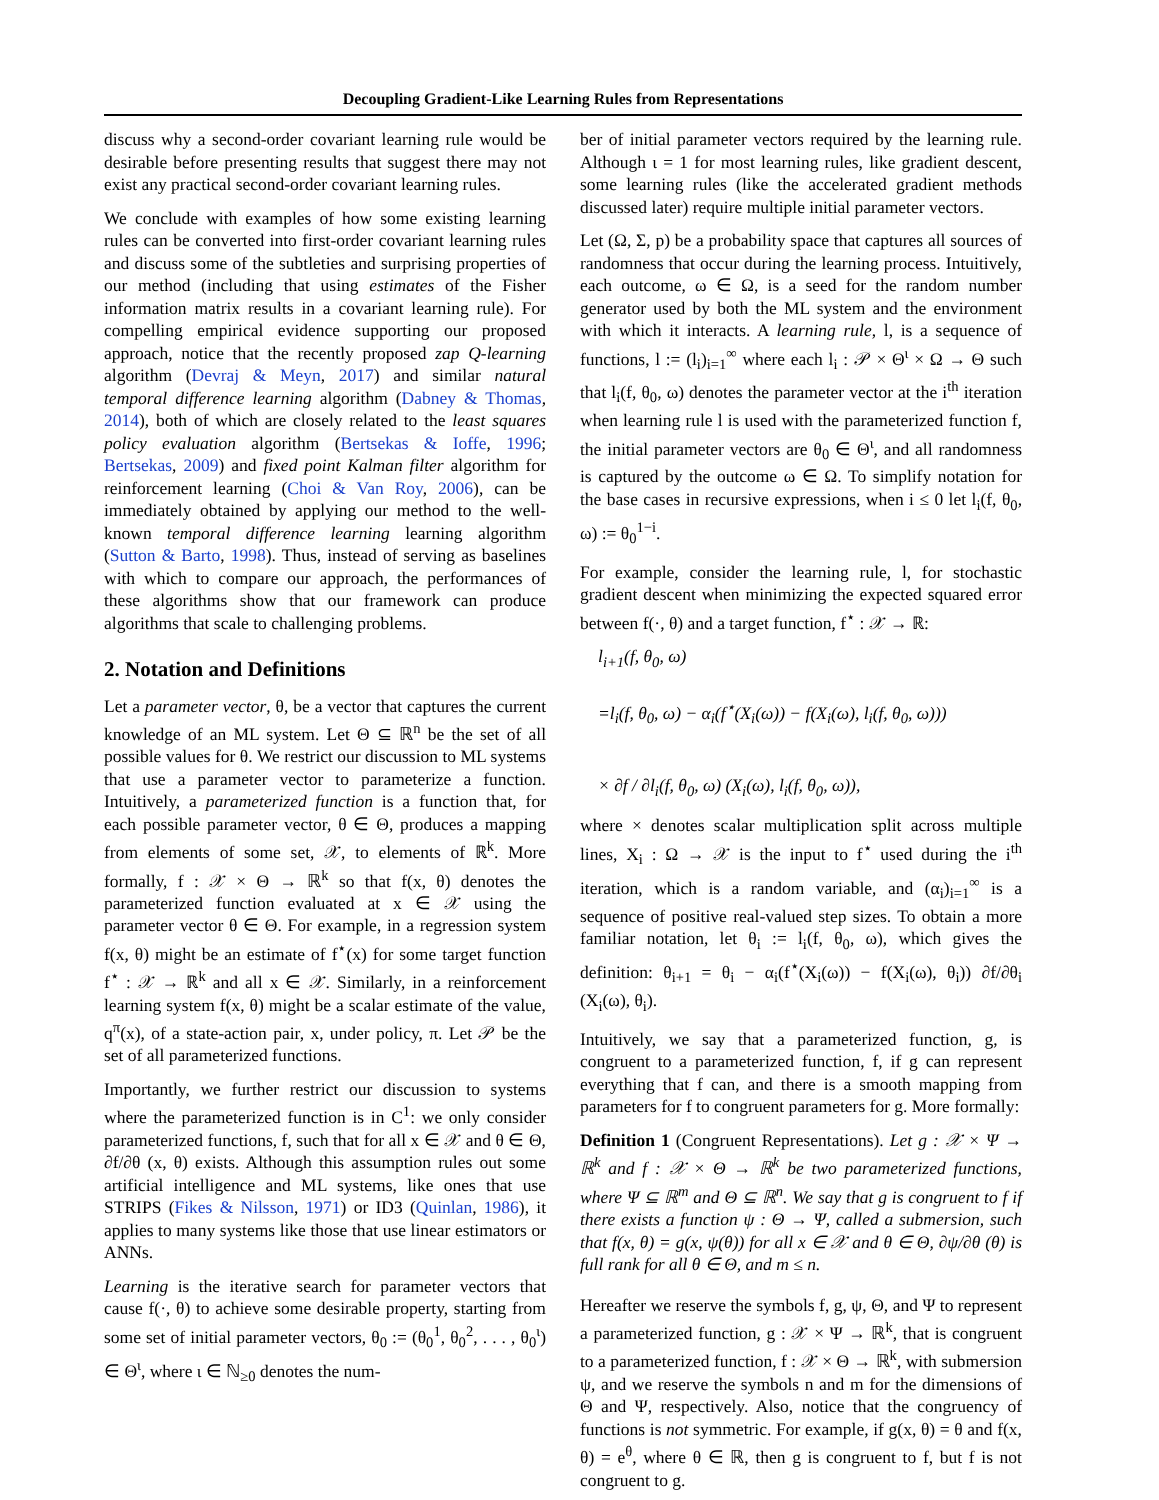Decoupling Gradient-Like Learning Rules from Representations
discuss why a second-order covariant learning rule would be desirable before presenting results that suggest there may not exist any practical second-order covariant learning rules.
We conclude with examples of how some existing learning rules can be converted into first-order covariant learning rules and discuss some of the subtleties and surprising properties of our method (including that using estimates of the Fisher information matrix results in a covariant learning rule). For compelling empirical evidence supporting our proposed approach, notice that the recently proposed zap Q-learning algorithm (Devraj & Meyn, 2017) and similar natural temporal difference learning algorithm (Dabney & Thomas, 2014), both of which are closely related to the least squares policy evaluation algorithm (Bertsekas & Ioffe, 1996; Bertsekas, 2009) and fixed point Kalman filter algorithm for reinforcement learning (Choi & Van Roy, 2006), can be immediately obtained by applying our method to the well-known temporal difference learning learning algorithm (Sutton & Barto, 1998). Thus, instead of serving as baselines with which to compare our approach, the performances of these algorithms show that our framework can produce algorithms that scale to challenging problems.
2. Notation and Definitions
Let a parameter vector, θ, be a vector that captures the current knowledge of an ML system. Let Θ ⊆ ℝ<sup>n</sup> be the set of all possible values for θ. We restrict our discussion to ML systems that use a parameter vector to parameterize a function. Intuitively, a parameterized function is a function that, for each possible parameter vector, θ ∈ Θ, produces a mapping from elements of some set, 𝒳, to elements of ℝ<sup>k</sup>. More formally, f : 𝒳 × Θ → ℝ<sup>k</sup> so that f(x, θ) denotes the parameterized function evaluated at x ∈ 𝒳 using the parameter vector θ ∈ Θ. For example, in a regression system f(x, θ) might be an estimate of f<sup>⋆</sup>(x) for some target function f<sup>⋆</sup> : 𝒳 → ℝ<sup>k</sup> and all x ∈ 𝒳. Similarly, in a reinforcement learning system f(x, θ) might be a scalar estimate of the value, q<sup>π</sup>(x), of a state-action pair, x, under policy, π. Let 𝒫 be the set of all parameterized functions.
Importantly, we further restrict our discussion to systems where the parameterized function is in C<sup>1</sup>: we only consider parameterized functions, f, such that for all x ∈ 𝒳 and θ ∈ Θ, ∂f/∂θ (x, θ) exists. Although this assumption rules out some artificial intelligence and ML systems, like ones that use STRIPS (Fikes & Nilsson, 1971) or ID3 (Quinlan, 1986), it applies to many systems like those that use linear estimators or ANNs.
Learning is the iterative search for parameter vectors that cause f(·, θ) to achieve some desirable property, starting from some set of initial parameter vectors, θ<sub>0</sub> := (θ<sub>0</sub><sup>1</sup>, θ<sub>0</sub><sup>2</sup>, . . . , θ<sub>0</sub><sup>ι</sup>) ∈ Θ<sup>ι</sup>, where ι ∈ ℕ<sub>≥0</sub> denotes the num-
ber of initial parameter vectors required by the learning rule. Although ι = 1 for most learning rules, like gradient descent, some learning rules (like the accelerated gradient methods discussed later) require multiple initial parameter vectors.
Let (Ω, Σ, p) be a probability space that captures all sources of randomness that occur during the learning process. Intuitively, each outcome, ω ∈ Ω, is a seed for the random number generator used by both the ML system and the environment with which it interacts. A learning rule, l, is a sequence of functions, l := (l<sub>i</sub>)<sub>i=1</sub><sup>∞</sup> where each l<sub>i</sub> : 𝒫 × Θ<sup>ι</sup> × Ω → Θ such that l<sub>i</sub>(f, θ<sub>0</sub>, ω) denotes the parameter vector at the i<sup>th</sup> iteration when learning rule l is used with the parameterized function f, the initial parameter vectors are θ<sub>0</sub> ∈ Θ<sup>ι</sup>, and all randomness is captured by the outcome ω ∈ Ω. To simplify notation for the base cases in recursive expressions, when i ≤ 0 let l<sub>i</sub>(f, θ<sub>0</sub>, ω) := θ<sub>0</sub><sup>1−i</sup>.
For example, consider the learning rule, l, for stochastic gradient descent when minimizing the expected squared error between f(·, θ) and a target function, f<sup>⋆</sup> : 𝒳 → ℝ:
l<sub>i+1</sub>(f, θ<sub>0</sub>, ω)
=l<sub>i</sub>(f, θ<sub>0</sub>, ω) − α<sub>i</sub>(f<sup>⋆</sup>(X<sub>i</sub>(ω)) − f(X<sub>i</sub>(ω), l<sub>i</sub>(f, θ<sub>0</sub>, ω)))
× ∂f / ∂l<sub>i</sub>(f, θ<sub>0</sub>, ω) (X<sub>i</sub>(ω), l<sub>i</sub>(f, θ<sub>0</sub>, ω)),
where × denotes scalar multiplication split across multiple lines, X<sub>i</sub> : Ω → 𝒳 is the input to f<sup>⋆</sup> used during the i<sup>th</sup> iteration, which is a random variable, and (α<sub>i</sub>)<sub>i=1</sub><sup>∞</sup> is a sequence of positive real-valued step sizes. To obtain a more familiar notation, let θ<sub>i</sub> := l<sub>i</sub>(f, θ<sub>0</sub>, ω), which gives the definition: θ<sub>i+1</sub> = θ<sub>i</sub> − α<sub>i</sub>(f<sup>⋆</sup>(X<sub>i</sub>(ω)) − f(X<sub>i</sub>(ω), θ<sub>i</sub>)) ∂f/∂θ<sub>i</sub> (X<sub>i</sub>(ω), θ<sub>i</sub>).
Intuitively, we say that a parameterized function, g, is congruent to a parameterized function, f, if g can represent everything that f can, and there is a smooth mapping from parameters for f to congruent parameters for g. More formally:
Definition 1 (Congruent Representations). Let g : 𝒳 × Ψ → ℝ<sup>k</sup> and f : 𝒳 × Θ → ℝ<sup>k</sup> be two parameterized functions, where Ψ ⊆ ℝ<sup>m</sup> and Θ ⊆ ℝ<sup>n</sup>. We say that g is congruent to f if there exists a function ψ : Θ → Ψ, called a submersion, such that f(x, θ) = g(x, ψ(θ)) for all x ∈ 𝒳 and θ ∈ Θ, ∂ψ/∂θ (θ) is full rank for all θ ∈ Θ, and m ≤ n.
Hereafter we reserve the symbols f, g, ψ, Θ, and Ψ to represent a parameterized function, g : 𝒳 × Ψ → ℝ<sup>k</sup>, that is congruent to a parameterized function, f : 𝒳 × Θ → ℝ<sup>k</sup>, with submersion ψ, and we reserve the symbols n and m for the dimensions of Θ and Ψ, respectively. Also, notice that the congruency of functions is not symmetric. For example, if g(x, θ) = θ and f(x, θ) = e<sup>θ</sup>, where θ ∈ ℝ, then g is congruent to f, but f is not congruent to g.